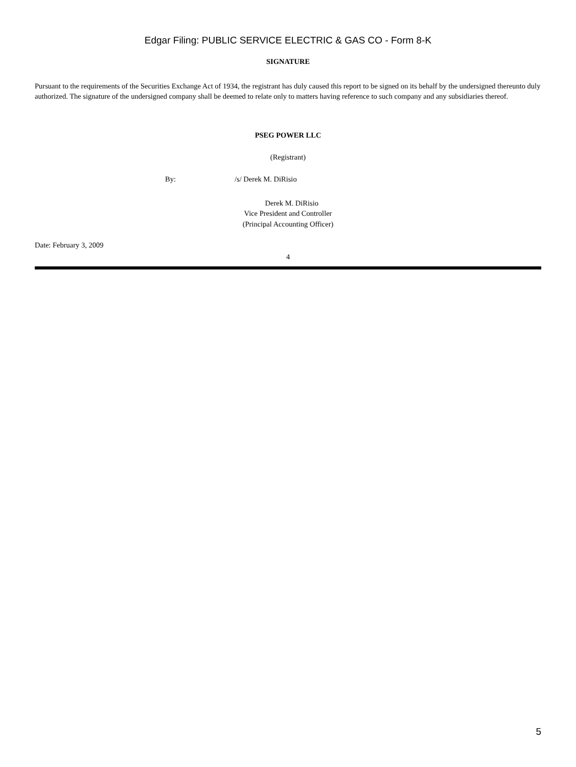Edgar Filing: PUBLIC SERVICE ELECTRIC & GAS CO - Form 8-K
SIGNATURE
Pursuant to the requirements of the Securities Exchange Act of 1934, the registrant has duly caused this report to be signed on its behalf by the undersigned thereunto duly authorized. The signature of the undersigned company shall be deemed to relate only to matters having reference to such company and any subsidiaries thereof.
PSEG POWER LLC
(Registrant)
By: /s/ Derek M. DiRisio
Derek M. DiRisio
Vice President and Controller
(Principal Accounting Officer)
Date: February 3, 2009
4
5